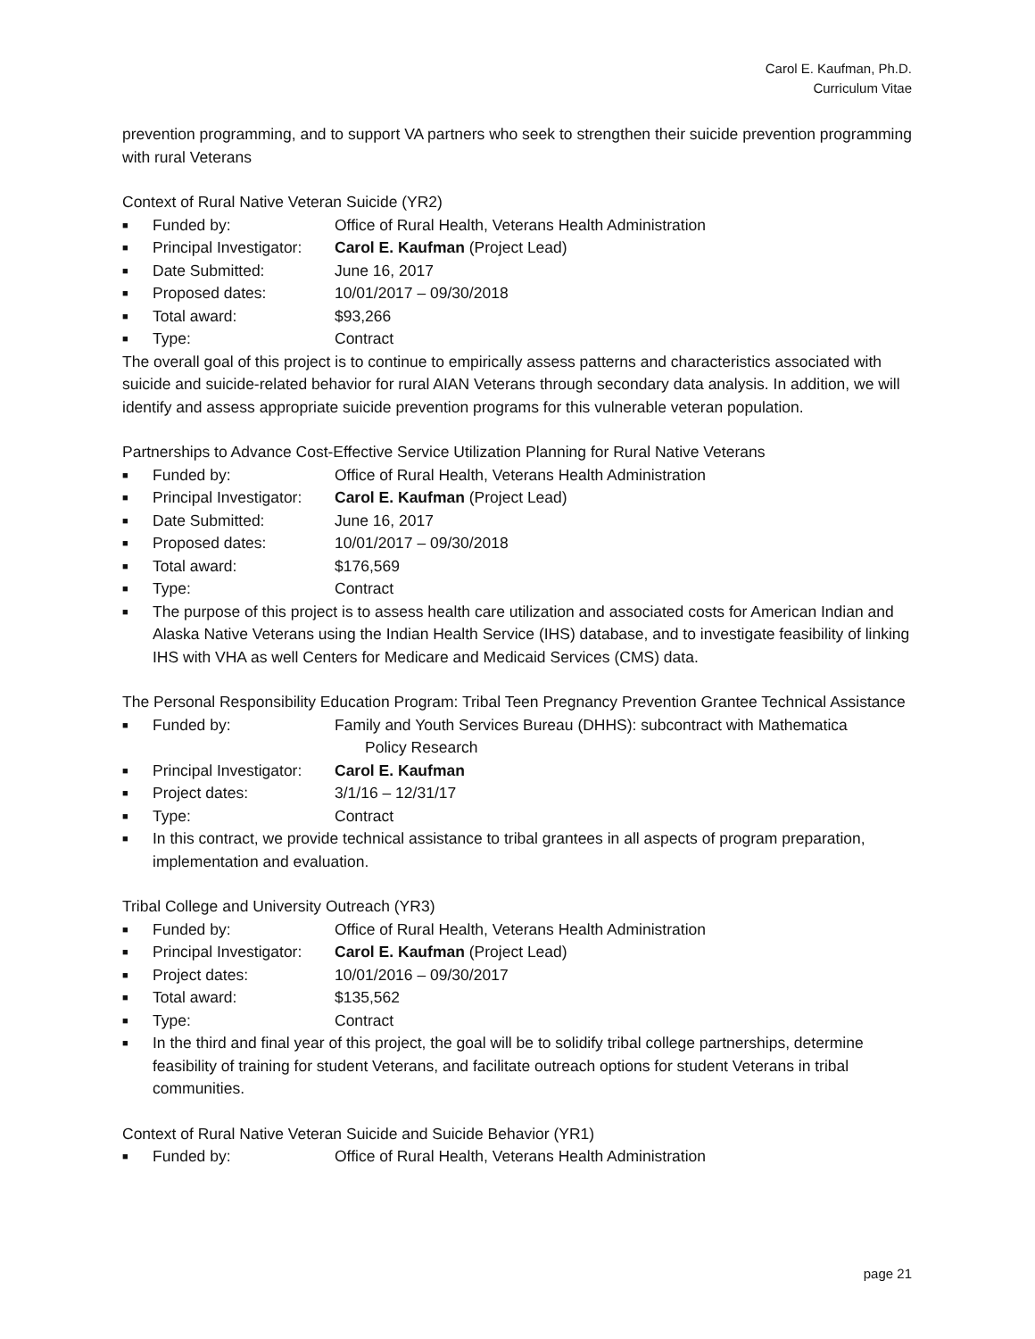Carol E. Kaufman, Ph.D.
Curriculum Vitae
prevention programming, and to support VA partners who seek to strengthen their suicide prevention programming with rural Veterans
Context of Rural Native Veteran Suicide (YR2)
■ Funded by: Office of Rural Health, Veterans Health Administration
■ Principal Investigator: Carol E. Kaufman (Project Lead)
■ Date Submitted: June 16, 2017
■ Proposed dates: 10/01/2017 – 09/30/2018
■ Total award: $93,266
■ Type: Contract
The overall goal of this project is to continue to empirically assess patterns and characteristics associated with suicide and suicide-related behavior for rural AIAN Veterans through secondary data analysis. In addition, we will identify and assess appropriate suicide prevention programs for this vulnerable veteran population.
Partnerships to Advance Cost-Effective Service Utilization Planning for Rural Native Veterans
■ Funded by: Office of Rural Health, Veterans Health Administration
■ Principal Investigator: Carol E. Kaufman (Project Lead)
■ Date Submitted: June 16, 2017
■ Proposed dates: 10/01/2017 – 09/30/2018
■ Total award: $176,569
■ Type: Contract
■ The purpose of this project is to assess health care utilization and associated costs for American Indian and Alaska Native Veterans using the Indian Health Service (IHS) database, and to investigate feasibility of linking IHS with VHA as well Centers for Medicare and Medicaid Services (CMS) data.
The Personal Responsibility Education Program: Tribal Teen Pregnancy Prevention Grantee Technical Assistance
■ Funded by: Family and Youth Services Bureau (DHHS): subcontract with Mathematica
Policy Research
■ Principal Investigator: Carol E. Kaufman
■ Project dates: 3/1/16 – 12/31/17
■ Type: Contract
■ In this contract, we provide technical assistance to tribal grantees in all aspects of program preparation, implementation and evaluation.
Tribal College and University Outreach (YR3)
■ Funded by: Office of Rural Health, Veterans Health Administration
■ Principal Investigator: Carol E. Kaufman (Project Lead)
■ Project dates: 10/01/2016 – 09/30/2017
■ Total award: $135,562
■ Type: Contract
■ In the third and final year of this project, the goal will be to solidify tribal college partnerships, determine feasibility of training for student Veterans, and facilitate outreach options for student Veterans in tribal communities.
Context of Rural Native Veteran Suicide and Suicide Behavior (YR1)
■ Funded by: Office of Rural Health, Veterans Health Administration
page 21